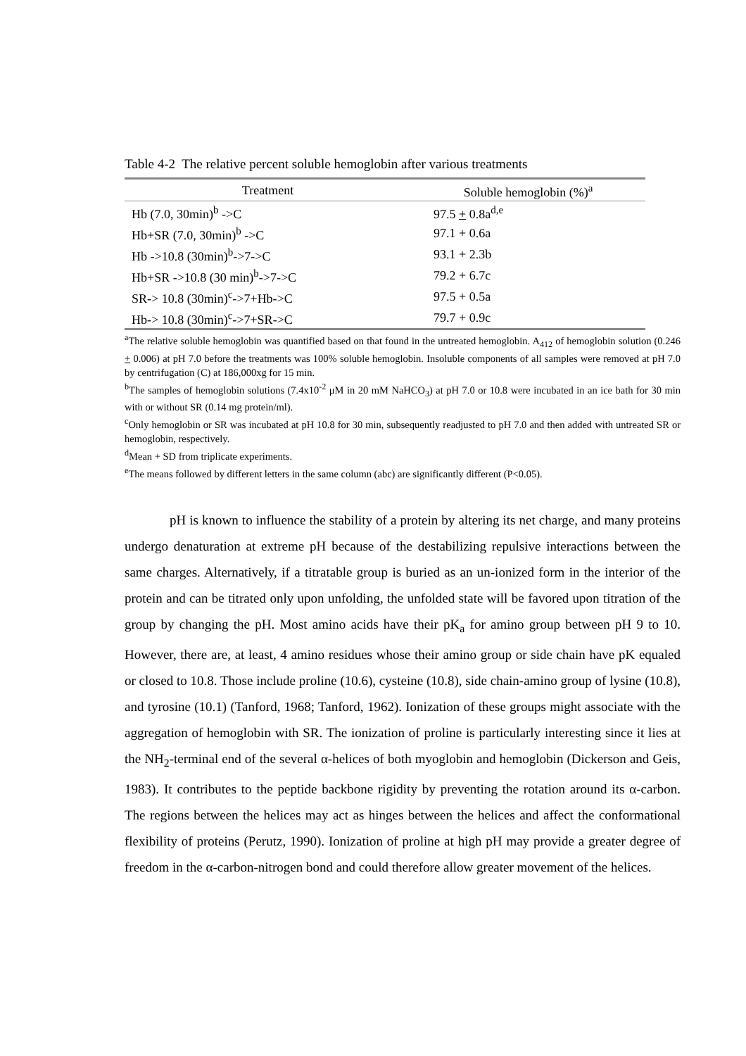Table 4-2 The relative percent soluble hemoglobin after various treatments
| Treatment | Soluble hemoglobin (%)<sup>a</sup> |
| --- | --- |
| Hb (7.0, 30min)<sup>b</sup> ->C | 97.5 + 0.8a<sup>d,e</sup> |
| Hb+SR (7.0, 30min)<sup>b</sup> ->C | 97.1 + 0.6a |
| Hb ->10.8 (30min)<sup>b</sup>->7->C | 93.1 + 2.3b |
| Hb+SR ->10.8 (30 min)<sup>b</sup>->7->C | 79.2 + 6.7c |
| SR-> 10.8 (30min)<sup>c</sup>->7+Hb->C | 97.5 + 0.5a |
| Hb-> 10.8 (30min)<sup>c</sup>->7+SR->C | 79.7 + 0.9c |
<sup>a</sup> The relative soluble hemoglobin was quantified based on that found in the untreated hemoglobin. A<sub>412</sub> of hemoglobin solution (0.246 + 0.006) at pH 7.0 before the treatments was 100% soluble hemoglobin. Insoluble components of all samples were removed at pH 7.0 by centrifugation (C) at 186,000xg for 15 min.
<sup>b</sup> The samples of hemoglobin solutions (7.4x10<sup>-2</sup> μM in 20 mM NaHCO<sub>3</sub>) at pH 7.0 or 10.8 were incubated in an ice bath for 30 min with or without SR (0.14 mg protein/ml).
<sup>c</sup> Only hemoglobin or SR was incubated at pH 10.8 for 30 min, subsequently readjusted to pH 7.0 and then added with untreated SR or hemoglobin, respectively.
<sup>d</sup> Mean + SD from triplicate experiments.
<sup>e</sup> The means followed by different letters in the same column (abc) are significantly different (P<0.05).
pH is known to influence the stability of a protein by altering its net charge, and many proteins undergo denaturation at extreme pH because of the destabilizing repulsive interactions between the same charges. Alternatively, if a titratable group is buried as an un-ionized form in the interior of the protein and can be titrated only upon unfolding, the unfolded state will be favored upon titration of the group by changing the pH. Most amino acids have their pK<sub>a</sub> for amino group between pH 9 to 10. However, there are, at least, 4 amino residues whose their amino group or side chain have pK equaled or closed to 10.8. Those include proline (10.6), cysteine (10.8), side chain-amino group of lysine (10.8), and tyrosine (10.1) (Tanford, 1968; Tanford, 1962). Ionization of these groups might associate with the aggregation of hemoglobin with SR. The ionization of proline is particularly interesting since it lies at the NH<sub>2</sub>-terminal end of the several α-helices of both myoglobin and hemoglobin (Dickerson and Geis, 1983). It contributes to the peptide backbone rigidity by preventing the rotation around its α-carbon. The regions between the helices may act as hinges between the helices and affect the conformational flexibility of proteins (Perutz, 1990). Ionization of proline at high pH may provide a greater degree of freedom in the α-carbon-nitrogen bond and could therefore allow greater movement of the helices.